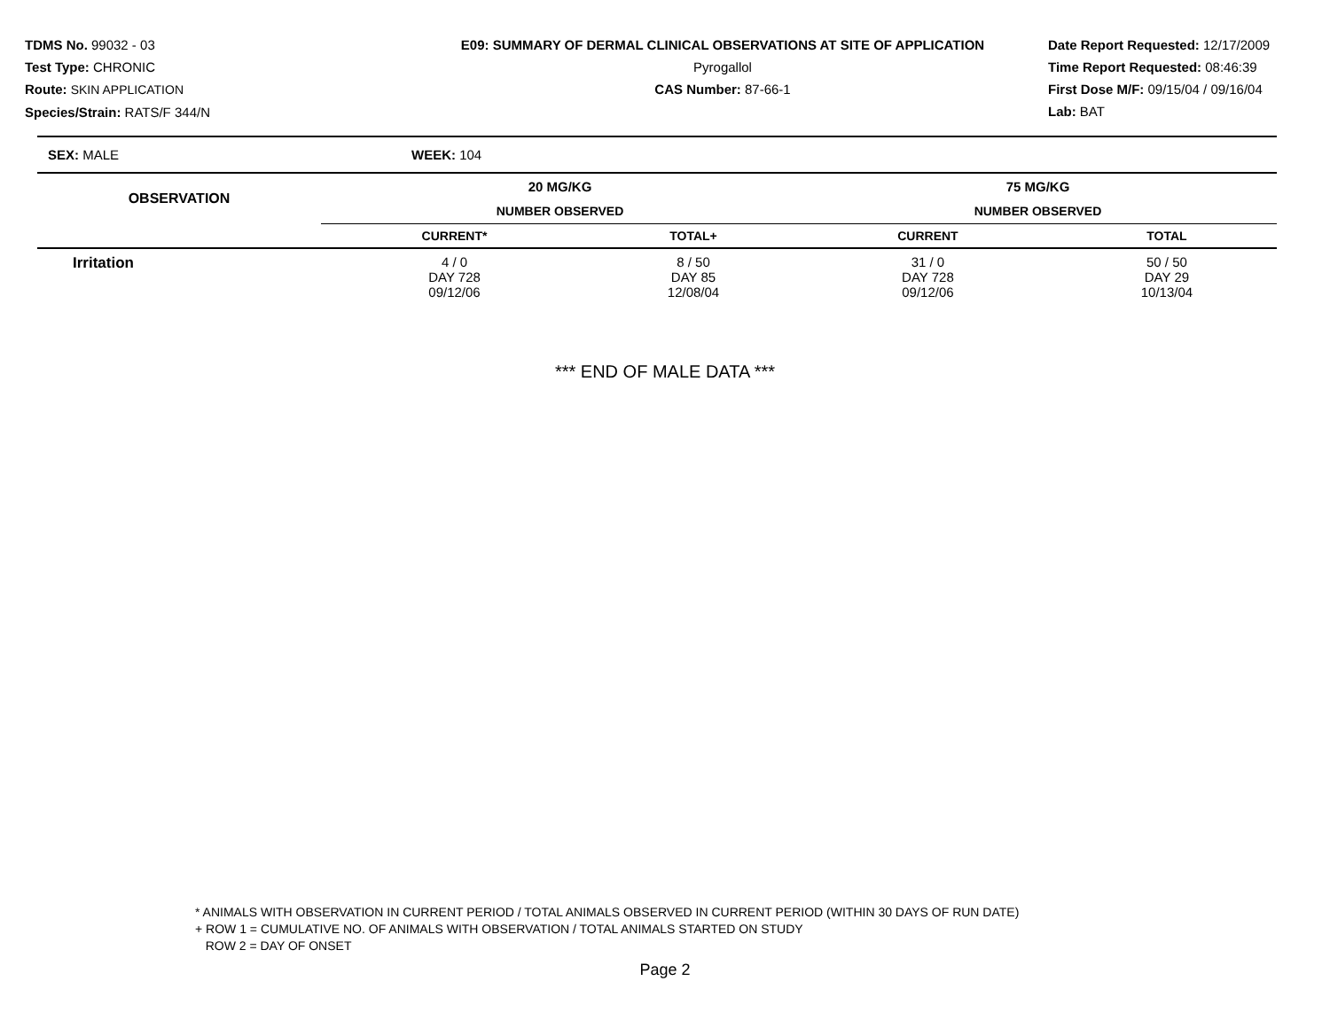TDMS No. 99032 - 03
Test Type: CHRONIC
Route: SKIN APPLICATION
Species/Strain: RATS/F 344/N
E09: SUMMARY OF DERMAL CLINICAL OBSERVATIONS AT SITE OF APPLICATION
Pyrogallol
CAS Number: 87-66-1
Date Report Requested: 12/17/2009
Time Report Requested: 08:46:39
First Dose M/F: 09/15/04 / 09/16/04
Lab: BAT
SEX: MALE WEEK: 104
| OBSERVATION | 20 MG/KG | | 75 MG/KG | | |
| --- | --- | --- | --- | --- | --- |
| | NUMBER OBSERVED | | NUMBER OBSERVED | | |
| | CURRENT* | TOTAL+ | CURRENT | TOTAL | |
| Irritation | 4 / 0 DAY 728 09/12/06 | 8 / 50 DAY 85 12/08/04 | 31 / 0 DAY 728 09/12/06 | 50 / 50 DAY 29 10/13/04 | |
*** END OF MALE DATA ***
* ANIMALS WITH OBSERVATION IN CURRENT PERIOD / TOTAL ANIMALS OBSERVED IN CURRENT PERIOD (WITHIN 30 DAYS OF RUN DATE)
+ ROW 1 = CUMULATIVE NO. OF ANIMALS WITH OBSERVATION / TOTAL ANIMALS STARTED ON STUDY
ROW 2 = DAY OF ONSET
Page 2